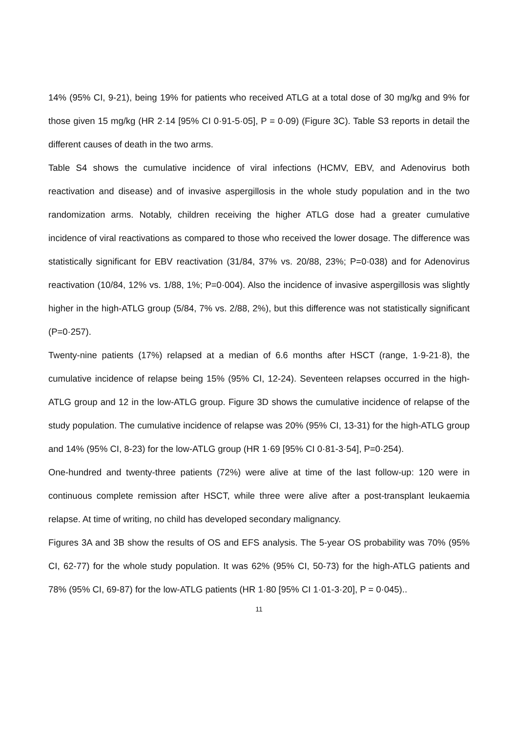14% (95% CI, 9-21), being 19% for patients who received ATLG at a total dose of 30 mg/kg and 9% for those given 15 mg/kg (HR 2·14 [95% CI 0·91-5·05], P = 0·09) (Figure 3C). Table S3 reports in detail the different causes of death in the two arms.
Table S4 shows the cumulative incidence of viral infections (HCMV, EBV, and Adenovirus both reactivation and disease) and of invasive aspergillosis in the whole study population and in the two randomization arms. Notably, children receiving the higher ATLG dose had a greater cumulative incidence of viral reactivations as compared to those who received the lower dosage. The difference was statistically significant for EBV reactivation (31/84, 37% vs. 20/88, 23%; P=0·038) and for Adenovirus reactivation (10/84, 12% vs. 1/88, 1%; P=0·004). Also the incidence of invasive aspergillosis was slightly higher in the high-ATLG group (5/84, 7% vs. 2/88, 2%), but this difference was not statistically significant (P=0·257).
Twenty-nine patients (17%) relapsed at a median of 6.6 months after HSCT (range, 1·9-21·8), the cumulative incidence of relapse being 15% (95% CI, 12-24). Seventeen relapses occurred in the high-ATLG group and 12 in the low-ATLG group. Figure 3D shows the cumulative incidence of relapse of the study population. The cumulative incidence of relapse was 20% (95% CI, 13-31) for the high-ATLG group and 14% (95% CI, 8-23) for the low-ATLG group (HR 1·69 [95% CI 0·81-3·54], P=0·254).
One-hundred and twenty-three patients (72%) were alive at time of the last follow-up: 120 were in continuous complete remission after HSCT, while three were alive after a post-transplant leukaemia relapse. At time of writing, no child has developed secondary malignancy.
Figures 3A and 3B show the results of OS and EFS analysis. The 5-year OS probability was 70% (95% CI, 62-77) for the whole study population. It was 62% (95% CI, 50-73) for the high-ATLG patients and 78% (95% CI, 69-87) for the low-ATLG patients (HR 1·80 [95% CI 1·01-3·20], P = 0·045)..
11